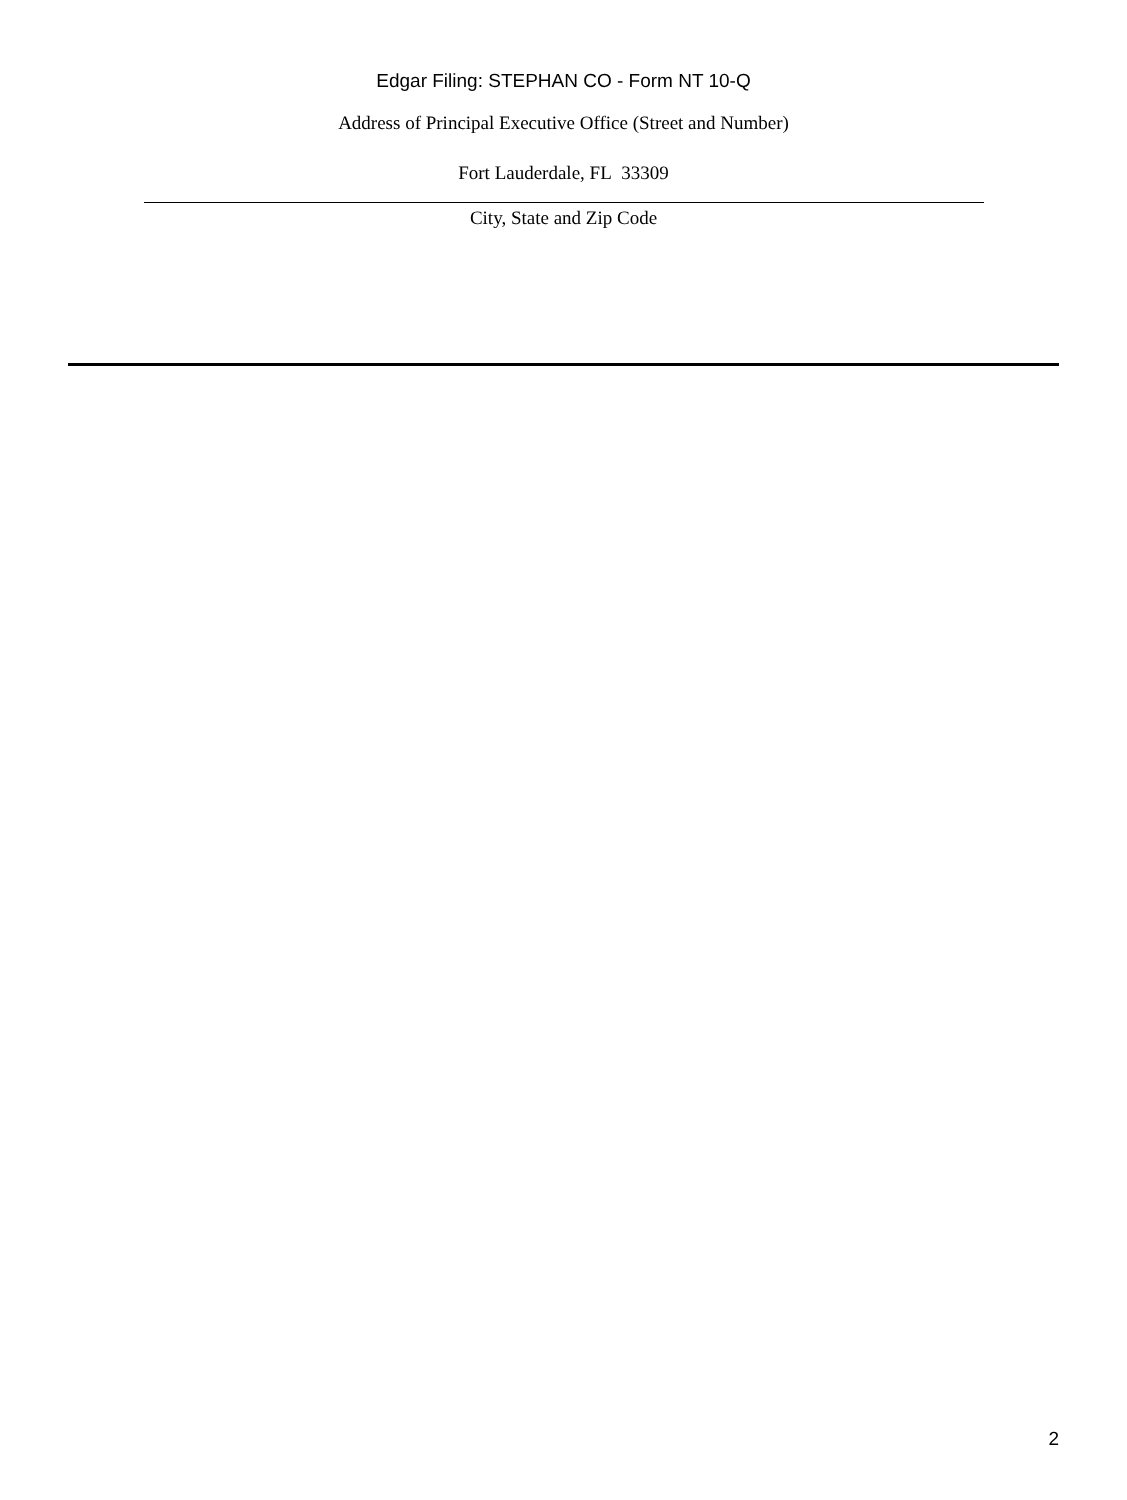Edgar Filing: STEPHAN CO - Form NT 10-Q
Address of Principal Executive Office (Street and Number)
Fort Lauderdale, FL 33309
City, State and Zip Code
2